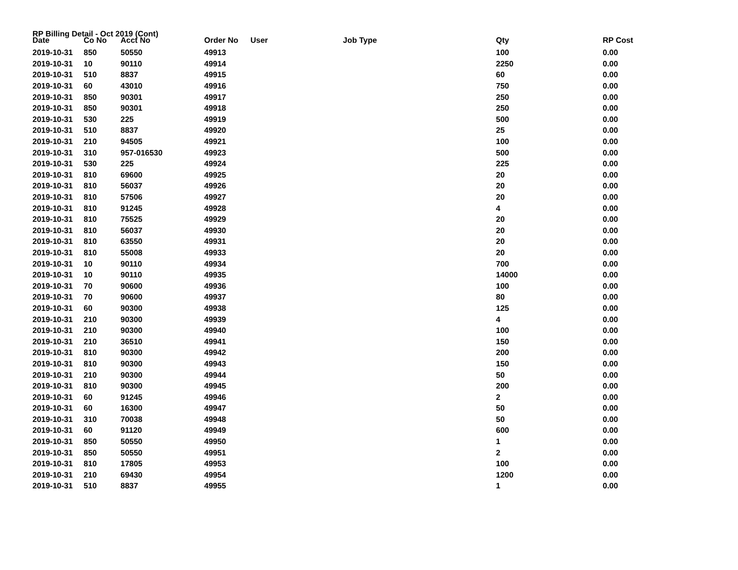RP Billing Detail - Oct 2019 (Cont)
| Date | Co No | Acct No | Order No | User | Job Type | Qty | RP Cost |
| --- | --- | --- | --- | --- | --- | --- | --- |
| 2019-10-31 | 850 | 50550 | 49913 | | | 100 | 0.00 |
| 2019-10-31 | 10 | 90110 | 49914 | | | 2250 | 0.00 |
| 2019-10-31 | 510 | 8837 | 49915 | | | 60 | 0.00 |
| 2019-10-31 | 60 | 43010 | 49916 | | | 750 | 0.00 |
| 2019-10-31 | 850 | 90301 | 49917 | | | 250 | 0.00 |
| 2019-10-31 | 850 | 90301 | 49918 | | | 250 | 0.00 |
| 2019-10-31 | 530 | 225 | 49919 | | | 500 | 0.00 |
| 2019-10-31 | 510 | 8837 | 49920 | | | 25 | 0.00 |
| 2019-10-31 | 210 | 94505 | 49921 | | | 100 | 0.00 |
| 2019-10-31 | 310 | 957-016530 | 49923 | | | 500 | 0.00 |
| 2019-10-31 | 530 | 225 | 49924 | | | 225 | 0.00 |
| 2019-10-31 | 810 | 69600 | 49925 | | | 20 | 0.00 |
| 2019-10-31 | 810 | 56037 | 49926 | | | 20 | 0.00 |
| 2019-10-31 | 810 | 57506 | 49927 | | | 20 | 0.00 |
| 2019-10-31 | 810 | 91245 | 49928 | | | 4 | 0.00 |
| 2019-10-31 | 810 | 75525 | 49929 | | | 20 | 0.00 |
| 2019-10-31 | 810 | 56037 | 49930 | | | 20 | 0.00 |
| 2019-10-31 | 810 | 63550 | 49931 | | | 20 | 0.00 |
| 2019-10-31 | 810 | 55008 | 49933 | | | 20 | 0.00 |
| 2019-10-31 | 10 | 90110 | 49934 | | | 700 | 0.00 |
| 2019-10-31 | 10 | 90110 | 49935 | | | 14000 | 0.00 |
| 2019-10-31 | 70 | 90600 | 49936 | | | 100 | 0.00 |
| 2019-10-31 | 70 | 90600 | 49937 | | | 80 | 0.00 |
| 2019-10-31 | 60 | 90300 | 49938 | | | 125 | 0.00 |
| 2019-10-31 | 210 | 90300 | 49939 | | | 4 | 0.00 |
| 2019-10-31 | 210 | 90300 | 49940 | | | 100 | 0.00 |
| 2019-10-31 | 210 | 36510 | 49941 | | | 150 | 0.00 |
| 2019-10-31 | 810 | 90300 | 49942 | | | 200 | 0.00 |
| 2019-10-31 | 810 | 90300 | 49943 | | | 150 | 0.00 |
| 2019-10-31 | 210 | 90300 | 49944 | | | 50 | 0.00 |
| 2019-10-31 | 810 | 90300 | 49945 | | | 200 | 0.00 |
| 2019-10-31 | 60 | 91245 | 49946 | | | 2 | 0.00 |
| 2019-10-31 | 60 | 16300 | 49947 | | | 50 | 0.00 |
| 2019-10-31 | 310 | 70038 | 49948 | | | 50 | 0.00 |
| 2019-10-31 | 60 | 91120 | 49949 | | | 600 | 0.00 |
| 2019-10-31 | 850 | 50550 | 49950 | | | 1 | 0.00 |
| 2019-10-31 | 850 | 50550 | 49951 | | | 2 | 0.00 |
| 2019-10-31 | 810 | 17805 | 49953 | | | 100 | 0.00 |
| 2019-10-31 | 210 | 69430 | 49954 | | | 1200 | 0.00 |
| 2019-10-31 | 510 | 8837 | 49955 | | | 1 | 0.00 |